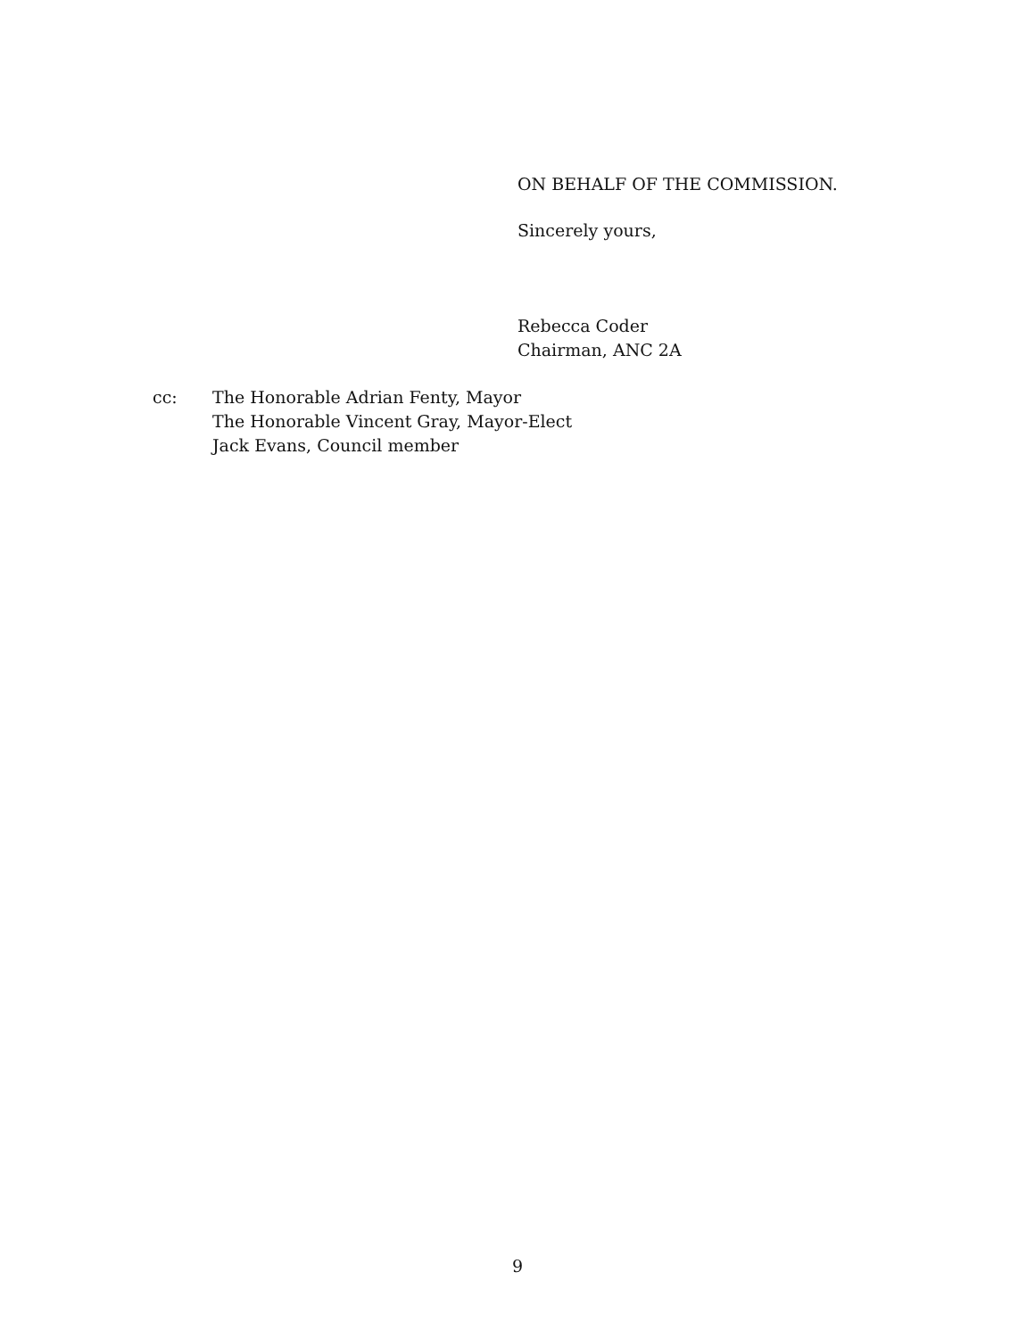ON BEHALF OF THE COMMISSION.
Sincerely yours,
Rebecca Coder
Chairman, ANC 2A
cc: The Honorable Adrian Fenty, Mayor
The Honorable Vincent Gray, Mayor-Elect
Jack Evans, Council member
9